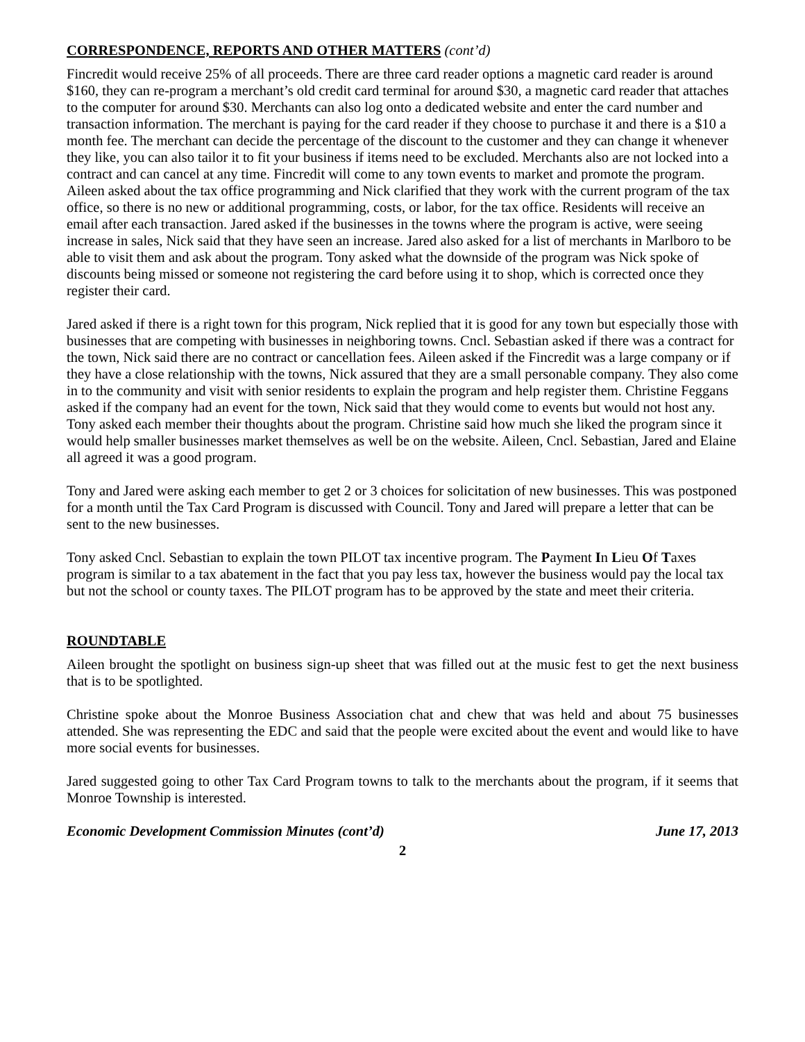CORRESPONDENCE, REPORTS AND OTHER MATTERS (cont’d)
Fincredit would receive 25% of all proceeds. There are three card reader options a magnetic card reader is around $160, they can re-program a merchant’s old credit card terminal for around $30, a magnetic card reader that attaches to the computer for around $30. Merchants can also log onto a dedicated website and enter the card number and transaction information. The merchant is paying for the card reader if they choose to purchase it and there is a $10 a month fee. The merchant can decide the percentage of the discount to the customer and they can change it whenever they like, you can also tailor it to fit your business if items need to be excluded. Merchants also are not locked into a contract and can cancel at any time. Fincredit will come to any town events to market and promote the program. Aileen asked about the tax office programming and Nick clarified that they work with the current program of the tax office, so there is no new or additional programming, costs, or labor, for the tax office. Residents will receive an email after each transaction. Jared asked if the businesses in the towns where the program is active, were seeing increase in sales, Nick said that they have seen an increase. Jared also asked for a list of merchants in Marlboro to be able to visit them and ask about the program. Tony asked what the downside of the program was Nick spoke of discounts being missed or someone not registering the card before using it to shop, which is corrected once they register their card.
Jared asked if there is a right town for this program, Nick replied that it is good for any town but especially those with businesses that are competing with businesses in neighboring towns. Cncl. Sebastian asked if there was a contract for the town, Nick said there are no contract or cancellation fees. Aileen asked if the Fincredit was a large company or if they have a close relationship with the towns, Nick assured that they are a small personable company. They also come in to the community and visit with senior residents to explain the program and help register them. Christine Feggans asked if the company had an event for the town, Nick said that they would come to events but would not host any.
Tony asked each member their thoughts about the program. Christine said how much she liked the program since it would help smaller businesses market themselves as well be on the website. Aileen, Cncl. Sebastian, Jared and Elaine all agreed it was a good program.
Tony and Jared were asking each member to get 2 or 3 choices for solicitation of new businesses. This was postponed for a month until the Tax Card Program is discussed with Council. Tony and Jared will prepare a letter that can be sent to the new businesses.
Tony asked Cncl. Sebastian to explain the town PILOT tax incentive program. The Payment In Lieu Of Taxes program is similar to a tax abatement in the fact that you pay less tax, however the business would pay the local tax but not the school or county taxes. The PILOT program has to be approved by the state and meet their criteria.
ROUNDTABLE
Aileen brought the spotlight on business sign-up sheet that was filled out at the music fest to get the next business that is to be spotlighted.
Christine spoke about the Monroe Business Association chat and chew that was held and about 75 businesses attended. She was representing the EDC and said that the people were excited about the event and would like to have more social events for businesses.
Jared suggested going to other Tax Card Program towns to talk to the merchants about the program, if it seems that Monroe Township is interested.
Economic Development Commission Minutes (cont’d) June 17, 2013
2